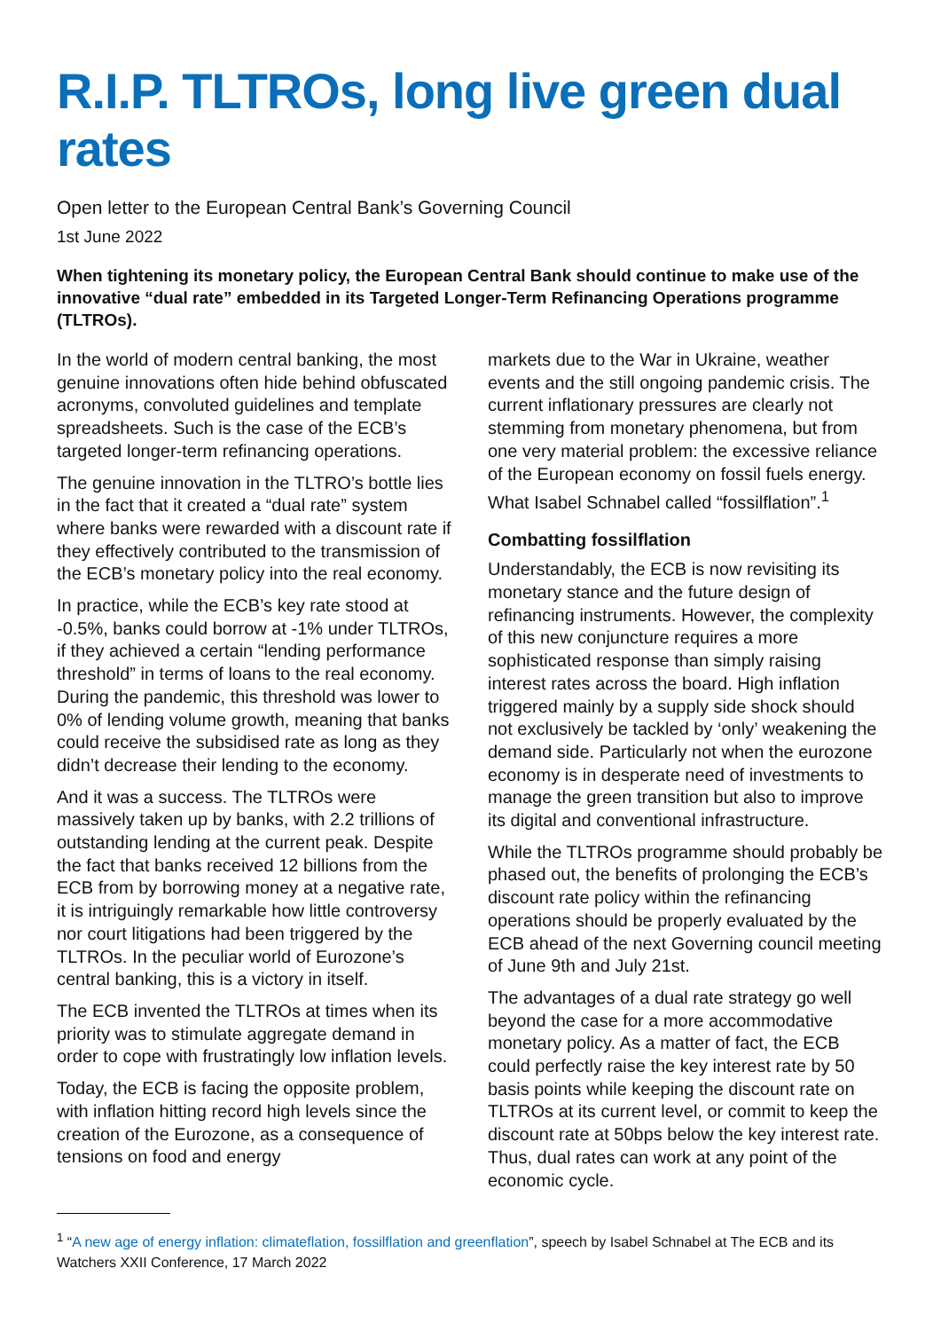R.I.P. TLTROs, long live green dual rates
Open letter to the European Central Bank’s Governing Council
1st June 2022
When tightening its monetary policy, the European Central Bank should continue to make use of the innovative “dual rate” embedded in its Targeted Longer-Term Refinancing Operations programme (TLTROs).
In the world of modern central banking, the most genuine innovations often hide behind obfuscated acronyms, convoluted guidelines and template spreadsheets. Such is the case of the ECB’s targeted longer-term refinancing operations.
The genuine innovation in the TLTRO’s bottle lies in the fact that it created a “dual rate” system where banks were rewarded with a discount rate if they effectively contributed to the transmission of the ECB’s monetary policy into the real economy.
In practice, while the ECB’s key rate stood at -0.5%, banks could borrow at -1% under TLTROs, if they achieved a certain “lending performance threshold” in terms of loans to the real economy. During the pandemic, this threshold was lower to 0% of lending volume growth, meaning that banks could receive the subsidised rate as long as they didn’t decrease their lending to the economy.
And it was a success. The TLTROs were massively taken up by banks, with 2.2 trillions of outstanding lending at the current peak. Despite the fact that banks received 12 billions from the ECB from by borrowing money at a negative rate, it is intriguingly remarkable how little controversy nor court litigations had been triggered by the TLTROs. In the peculiar world of Eurozone’s central banking, this is a victory in itself.
The ECB invented the TLTROs at times when its priority was to stimulate aggregate demand in order to cope with frustratingly low inflation levels.
Today, the ECB is facing the opposite problem, with inflation hitting record high levels since the creation of the Eurozone, as a consequence of tensions on food and energy
markets due to the War in Ukraine, weather events and the still ongoing pandemic crisis. The current inflationary pressures are clearly not stemming from monetary phenomena, but from one very material problem: the excessive reliance of the European economy on fossil fuels energy. What Isabel Schnabel called “fossilflation”.<sup>1</sup>
Combatting fossilflation
Understandably, the ECB is now revisiting its monetary stance and the future design of refinancing instruments. However, the complexity of this new conjuncture requires a more sophisticated response than simply raising interest rates across the board. High inflation triggered mainly by a supply side shock should not exclusively be tackled by ‘only’ weakening the demand side. Particularly not when the eurozone economy is in desperate need of investments to manage the green transition but also to improve its digital and conventional infrastructure.
While the TLTROs programme should probably be phased out, the benefits of prolonging the ECB’s discount rate policy within the refinancing operations should be properly evaluated by the ECB ahead of the next Governing council meeting of June 9th and July 21st.
The advantages of a dual rate strategy go well beyond the case for a more accommodative monetary policy. As a matter of fact, the ECB could perfectly raise the key interest rate by 50 basis points while keeping the discount rate on TLTROs at its current level, or commit to keep the discount rate at 50bps below the key interest rate. Thus, dual rates can work at any point of the economic cycle.
<sup>1</sup> “A new age of energy inflation: climateflation, fossilflation and greenflation”, speech by Isabel Schnabel at The ECB and its Watchers XXII Conference, 17 March 2022